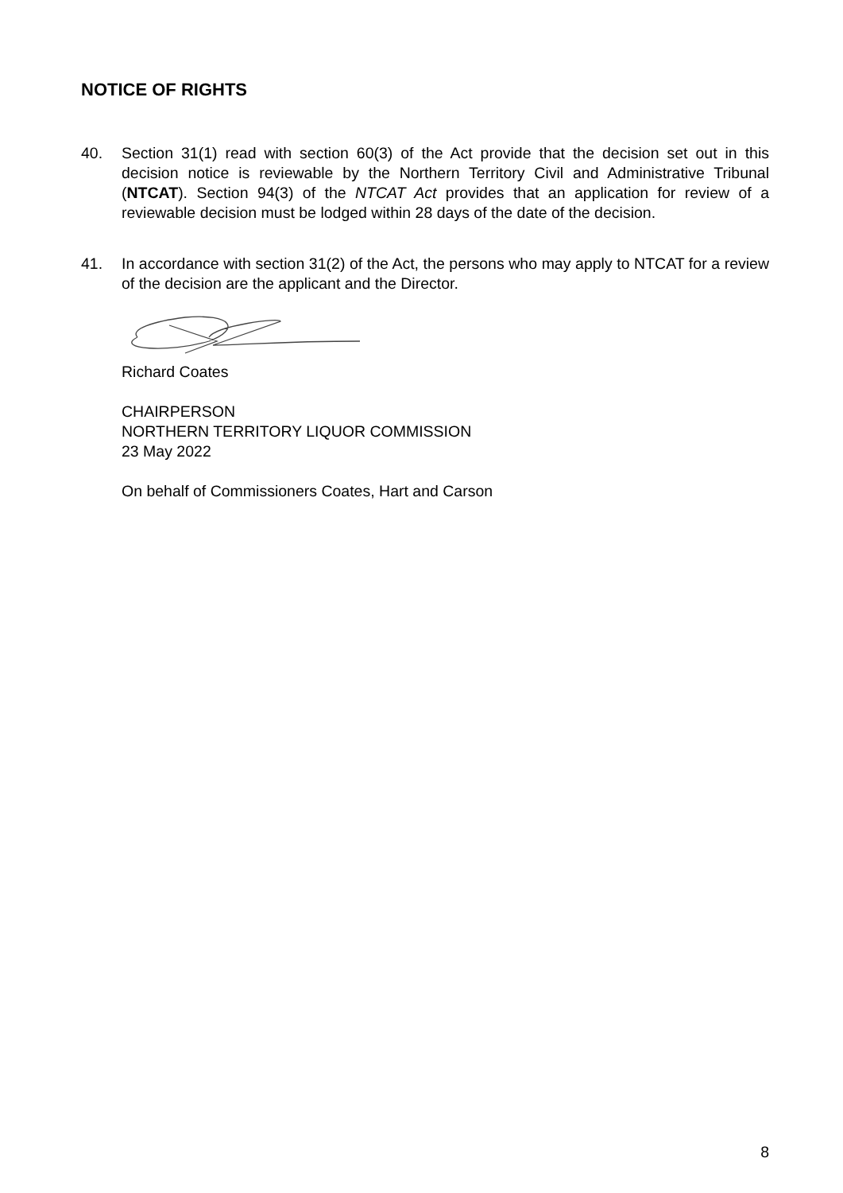NOTICE OF RIGHTS
40. Section 31(1) read with section 60(3) of the Act provide that the decision set out in this decision notice is reviewable by the Northern Territory Civil and Administrative Tribunal (NTCAT). Section 94(3) of the NTCAT Act provides that an application for review of a reviewable decision must be lodged within 28 days of the date of the decision.
41. In accordance with section 31(2) of the Act, the persons who may apply to NTCAT for a review of the decision are the applicant and the Director.
Richard Coates
CHAIRPERSON
NORTHERN TERRITORY LIQUOR COMMISSION
23 May 2022
On behalf of Commissioners Coates, Hart and Carson
8